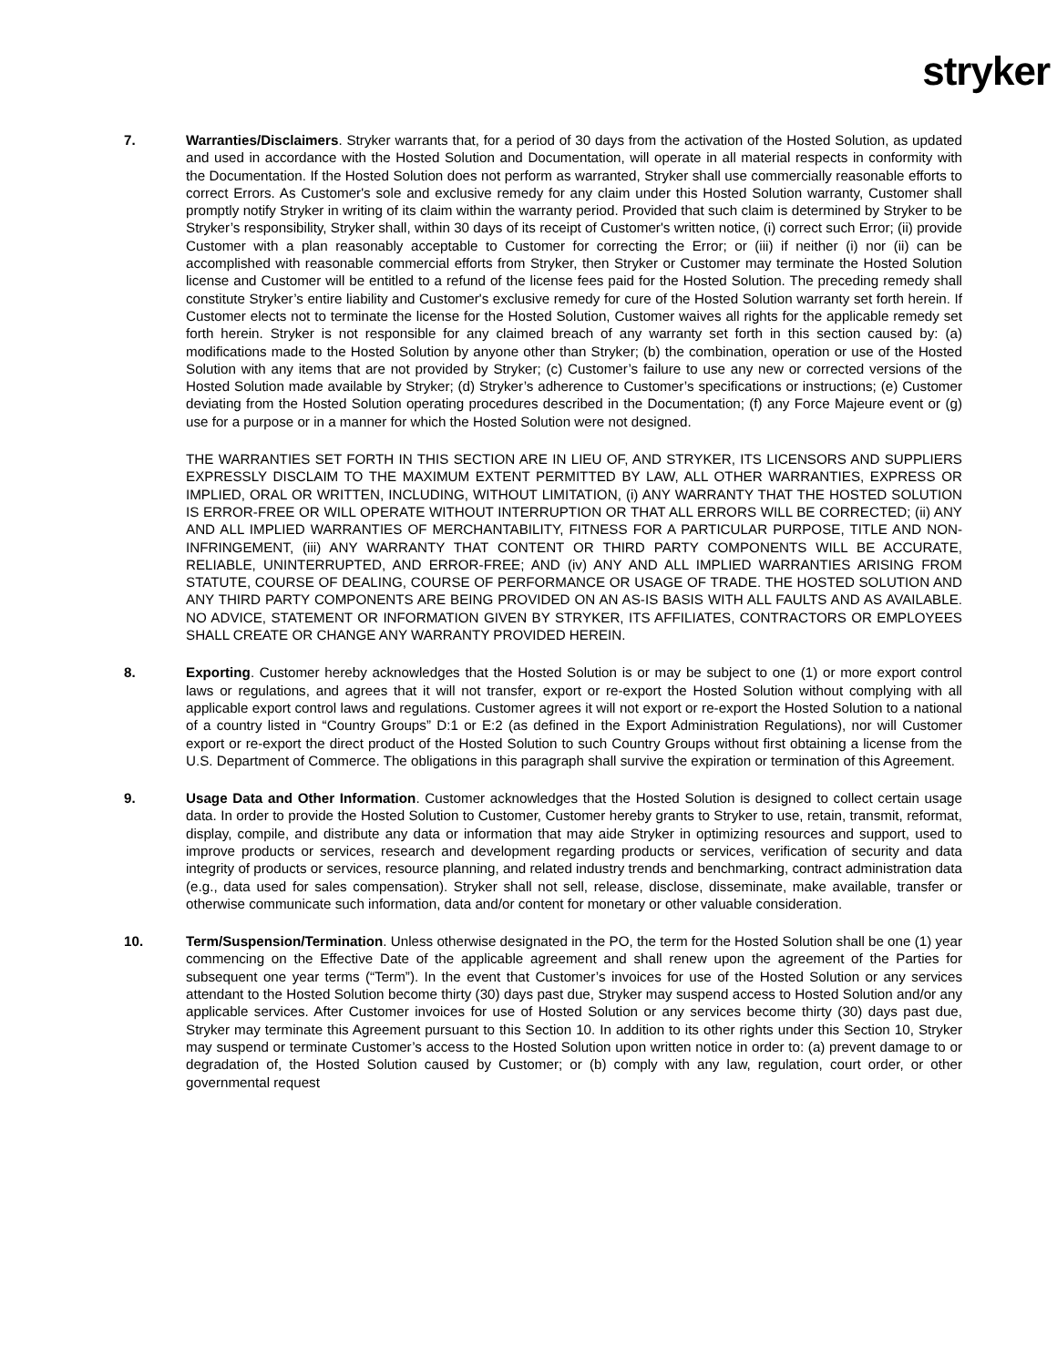stryker
7. Warranties/Disclaimers. Stryker warrants that, for a period of 30 days from the activation of the Hosted Solution, as updated and used in accordance with the Hosted Solution and Documentation, will operate in all material respects in conformity with the Documentation. If the Hosted Solution does not perform as warranted, Stryker shall use commercially reasonable efforts to correct Errors. As Customer's sole and exclusive remedy for any claim under this Hosted Solution warranty, Customer shall promptly notify Stryker in writing of its claim within the warranty period. Provided that such claim is determined by Stryker to be Stryker’s responsibility, Stryker shall, within 30 days of its receipt of Customer's written notice, (i) correct such Error; (ii) provide Customer with a plan reasonably acceptable to Customer for correcting the Error; or (iii) if neither (i) nor (ii) can be accomplished with reasonable commercial efforts from Stryker, then Stryker or Customer may terminate the Hosted Solution license and Customer will be entitled to a refund of the license fees paid for the Hosted Solution. The preceding remedy shall constitute Stryker’s entire liability and Customer's exclusive remedy for cure of the Hosted Solution warranty set forth herein. If Customer elects not to terminate the license for the Hosted Solution, Customer waives all rights for the applicable remedy set forth herein. Stryker is not responsible for any claimed breach of any warranty set forth in this section caused by: (a) modifications made to the Hosted Solution by anyone other than Stryker; (b) the combination, operation or use of the Hosted Solution with any items that are not provided by Stryker; (c) Customer’s failure to use any new or corrected versions of the Hosted Solution made available by Stryker; (d) Stryker’s adherence to Customer’s specifications or instructions; (e) Customer deviating from the Hosted Solution operating procedures described in the Documentation; (f) any Force Majeure event or (g) use for a purpose or in a manner for which the Hosted Solution were not designed.
THE WARRANTIES SET FORTH IN THIS SECTION ARE IN LIEU OF, AND STRYKER, ITS LICENSORS AND SUPPLIERS EXPRESSLY DISCLAIM TO THE MAXIMUM EXTENT PERMITTED BY LAW, ALL OTHER WARRANTIES, EXPRESS OR IMPLIED, ORAL OR WRITTEN, INCLUDING, WITHOUT LIMITATION, (i) ANY WARRANTY THAT THE HOSTED SOLUTION IS ERROR-FREE OR WILL OPERATE WITHOUT INTERRUPTION OR THAT ALL ERRORS WILL BE CORRECTED; (ii) ANY AND ALL IMPLIED WARRANTIES OF MERCHANTABILITY, FITNESS FOR A PARTICULAR PURPOSE, TITLE AND NON-INFRINGEMENT, (iii) ANY WARRANTY THAT CONTENT OR THIRD PARTY COMPONENTS WILL BE ACCURATE, RELIABLE, UNINTERRUPTED, AND ERROR-FREE; AND (iv) ANY AND ALL IMPLIED WARRANTIES ARISING FROM STATUTE, COURSE OF DEALING, COURSE OF PERFORMANCE OR USAGE OF TRADE. THE HOSTED SOLUTION AND ANY THIRD PARTY COMPONENTS ARE BEING PROVIDED ON AN AS-IS BASIS WITH ALL FAULTS AND AS AVAILABLE. NO ADVICE, STATEMENT OR INFORMATION GIVEN BY STRYKER, ITS AFFILIATES, CONTRACTORS OR EMPLOYEES SHALL CREATE OR CHANGE ANY WARRANTY PROVIDED HEREIN.
8. Exporting. Customer hereby acknowledges that the Hosted Solution is or may be subject to one (1) or more export control laws or regulations, and agrees that it will not transfer, export or re-export the Hosted Solution without complying with all applicable export control laws and regulations. Customer agrees it will not export or re-export the Hosted Solution to a national of a country listed in “Country Groups” D:1 or E:2 (as defined in the Export Administration Regulations), nor will Customer export or re-export the direct product of the Hosted Solution to such Country Groups without first obtaining a license from the U.S. Department of Commerce. The obligations in this paragraph shall survive the expiration or termination of this Agreement.
9. Usage Data and Other Information. Customer acknowledges that the Hosted Solution is designed to collect certain usage data. In order to provide the Hosted Solution to Customer, Customer hereby grants to Stryker to use, retain, transmit, reformat, display, compile, and distribute any data or information that may aide Stryker in optimizing resources and support, used to improve products or services, research and development regarding products or services, verification of security and data integrity of products or services, resource planning, and related industry trends and benchmarking, contract administration data (e.g., data used for sales compensation). Stryker shall not sell, release, disclose, disseminate, make available, transfer or otherwise communicate such information, data and/or content for monetary or other valuable consideration.
10. Term/Suspension/Termination. Unless otherwise designated in the PO, the term for the Hosted Solution shall be one (1) year commencing on the Effective Date of the applicable agreement and shall renew upon the agreement of the Parties for subsequent one year terms (“Term”). In the event that Customer’s invoices for use of the Hosted Solution or any services attendant to the Hosted Solution become thirty (30) days past due, Stryker may suspend access to Hosted Solution and/or any applicable services. After Customer invoices for use of Hosted Solution or any services become thirty (30) days past due, Stryker may terminate this Agreement pursuant to this Section 10. In addition to its other rights under this Section 10, Stryker may suspend or terminate Customer’s access to the Hosted Solution upon written notice in order to: (a) prevent damage to or degradation of, the Hosted Solution caused by Customer; or (b) comply with any law, regulation, court order, or other governmental request